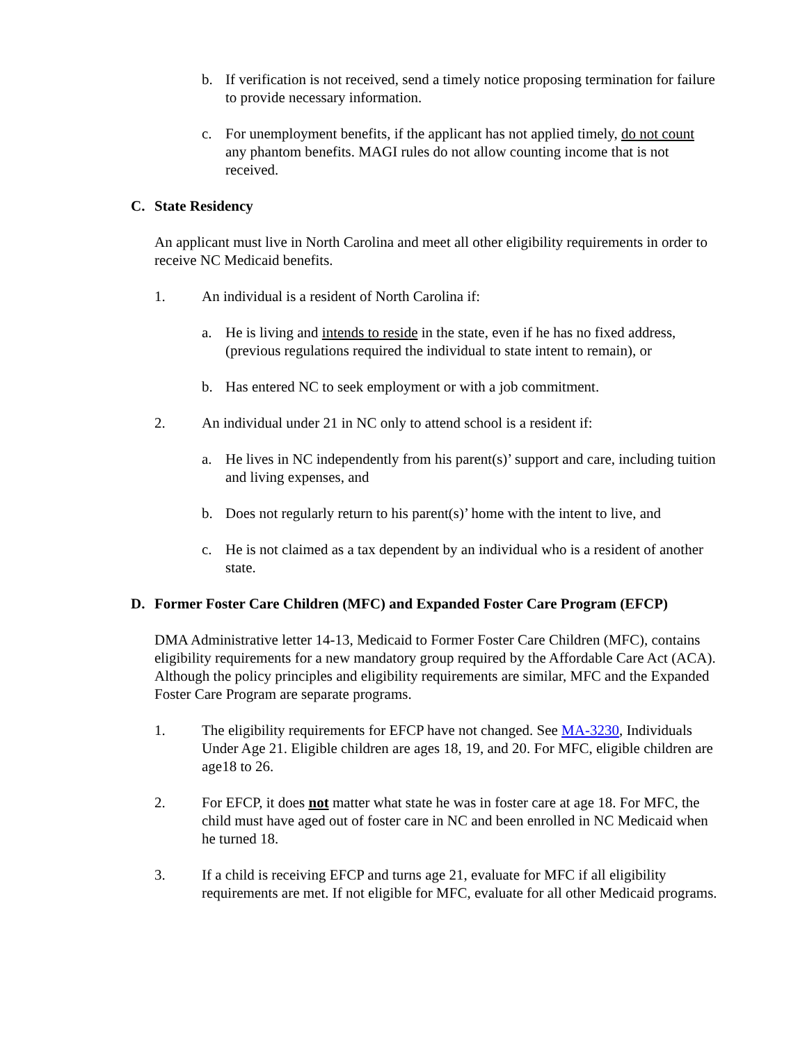b. If verification is not received, send a timely notice proposing termination for failure to provide necessary information.
c. For unemployment benefits, if the applicant has not applied timely, do not count any phantom benefits. MAGI rules do not allow counting income that is not received.
C. State Residency
An applicant must live in North Carolina and meet all other eligibility requirements in order to receive NC Medicaid benefits.
1. An individual is a resident of North Carolina if:
a. He is living and intends to reside in the state, even if he has no fixed address, (previous regulations required the individual to state intent to remain), or
b. Has entered NC to seek employment or with a job commitment.
2. An individual under 21 in NC only to attend school is a resident if:
a. He lives in NC independently from his parent(s)’ support and care, including tuition and living expenses, and
b. Does not regularly return to his parent(s)’ home with the intent to live, and
c. He is not claimed as a tax dependent by an individual who is a resident of another state.
D. Former Foster Care Children (MFC) and Expanded Foster Care Program (EFCP)
DMA Administrative letter 14-13, Medicaid to Former Foster Care Children (MFC), contains eligibility requirements for a new mandatory group required by the Affordable Care Act (ACA). Although the policy principles and eligibility requirements are similar, MFC and the Expanded Foster Care Program are separate programs.
1. The eligibility requirements for EFCP have not changed. See MA-3230, Individuals Under Age 21. Eligible children are ages 18, 19, and 20. For MFC, eligible children are age18 to 26.
2. For EFCP, it does not matter what state he was in foster care at age 18. For MFC, the child must have aged out of foster care in NC and been enrolled in NC Medicaid when he turned 18.
3. If a child is receiving EFCP and turns age 21, evaluate for MFC if all eligibility requirements are met. If not eligible for MFC, evaluate for all other Medicaid programs.